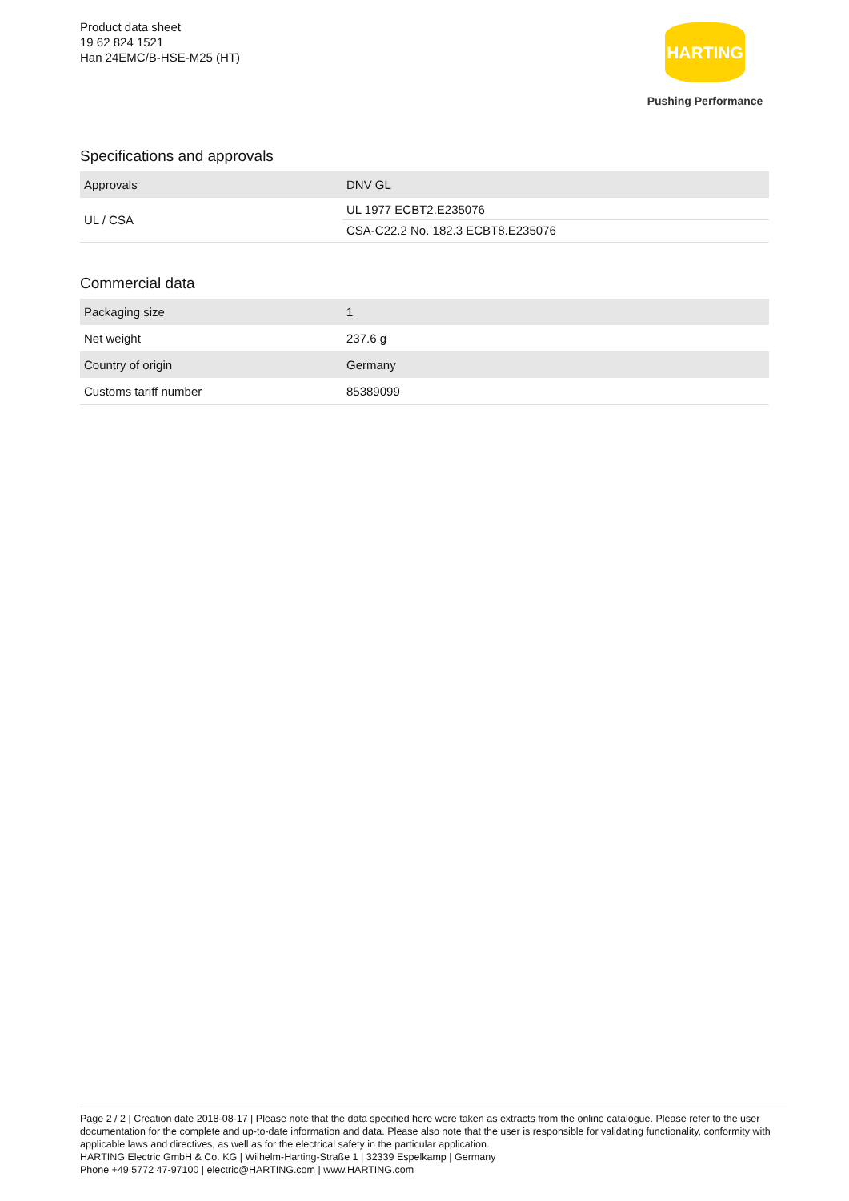Product data sheet
19 62 824 1521
Han 24EMC/B-HSE-M25 (HT)
HARTING
Pushing Performance
Specifications and approvals
| Approvals | DNV GL |
| UL / CSA | UL 1977 ECBT2.E235076 CSA-C22.2 No. 182.3 ECBT8.E235076 |
Commercial data
| Packaging size | 1 |
| Net weight | 237.6 g |
| Country of origin | Germany |
| Customs tariff number | 85389099 |
Page 2 / 2 | Creation date 2018-08-17 | Please note that the data specified here were taken as extracts from the online catalogue. Please refer to the user documentation for the complete and up-to-date information and data. Please also note that the user is responsible for validating functionality, conformity with applicable laws and directives, as well as for the electrical safety in the particular application.
HARTING Electric GmbH & Co. KG | Wilhelm-Harting-Straße 1 | 32339 Espelkamp | Germany
Phone +49 5772 47-97100 | electric@HARTING.com | www.HARTING.com